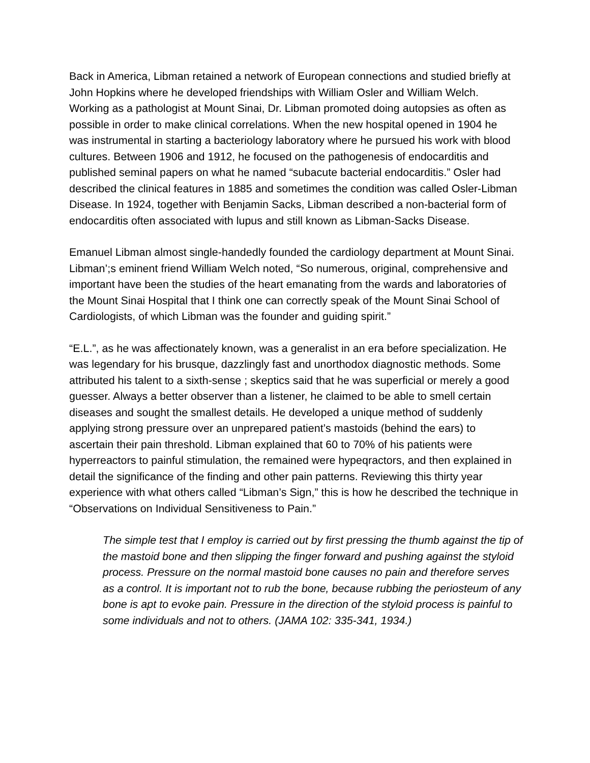Back in America, Libman retained a network of European connections and studied briefly at John Hopkins where he developed friendships with William Osler and William Welch. Working as a pathologist at Mount Sinai, Dr. Libman promoted doing autopsies as often as possible in order to make clinical correlations. When the new hospital opened in 1904 he was instrumental in starting a bacteriology laboratory where he pursued his work with blood cultures. Between 1906 and 1912, he focused on the pathogenesis of endocarditis and published seminal papers on what he named “subacute bacterial endocarditis.” Osler had described the clinical features in 1885 and sometimes the condition was called Osler-Libman Disease. In 1924, together with Benjamin Sacks, Libman described a non-bacterial form of endocarditis often associated with lupus and still known as Libman-Sacks Disease.
Emanuel Libman almost single-handedly founded the cardiology department at Mount Sinai. Libman’;s eminent friend William Welch noted, “So numerous, original, comprehensive and important have been the studies of the heart emanating from the wards and laboratories of the Mount Sinai Hospital that I think one can correctly speak of the Mount Sinai School of Cardiologists, of which Libman was the founder and guiding spirit.”
“E.L.”, as he was affectionately known, was a generalist in an era before specialization. He was legendary for his brusque, dazzlingly fast and unorthodox diagnostic methods. Some attributed his talent to a sixth-sense ; skeptics said that he was superficial or merely a good guesser. Always a better observer than a listener, he claimed to be able to smell certain diseases and sought the smallest details. He developed a unique method of suddenly applying strong pressure over an unprepared patient’s mastoids (behind the ears) to ascertain their pain threshold. Libman explained that 60 to 70% of his patients were hyperreactors to painful stimulation, the remained were hypeqractors, and then explained in detail the significance of the finding and other pain patterns. Reviewing this thirty year experience with what others called “Libman’s Sign,” this is how he described the technique in “Observations on Individual Sensitiveness to Pain.”
The simple test that I employ is carried out by first pressing the thumb against the tip of the mastoid bone and then slipping the finger forward and pushing against the styloid process. Pressure on the normal mastoid bone causes no pain and therefore serves as a control. It is important not to rub the bone, because rubbing the periosteum of any bone is apt to evoke pain. Pressure in the direction of the styloid process is painful to some individuals and not to others. (JAMA 102: 335-341, 1934.)